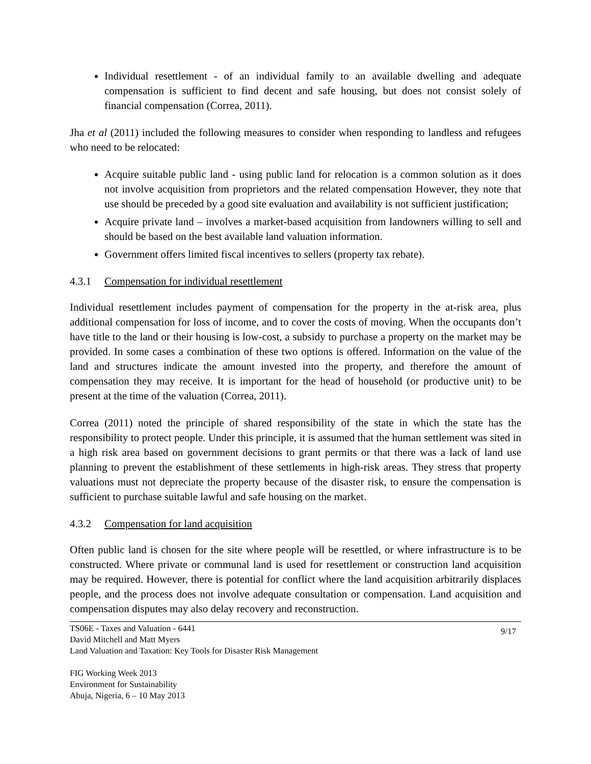Individual resettlement - of an individual family to an available dwelling and adequate compensation is sufficient to find decent and safe housing, but does not consist solely of financial compensation (Correa, 2011).
Jha et al (2011) included the following measures to consider when responding to landless and refugees who need to be relocated:
Acquire suitable public land - using public land for relocation is a common solution as it does not involve acquisition from proprietors and the related compensation However, they note that use should be preceded by a good site evaluation and availability is not sufficient justification;
Acquire private land – involves a market-based acquisition from landowners willing to sell and should be based on the best available land valuation information.
Government offers limited fiscal incentives to sellers (property tax rebate).
4.3.1 Compensation for individual resettlement
Individual resettlement includes payment of compensation for the property in the at-risk area, plus additional compensation for loss of income, and to cover the costs of moving. When the occupants don’t have title to the land or their housing is low-cost, a subsidy to purchase a property on the market may be provided. In some cases a combination of these two options is offered. Information on the value of the land and structures indicate the amount invested into the property, and therefore the amount of compensation they may receive. It is important for the head of household (or productive unit) to be present at the time of the valuation (Correa, 2011).
Correa (2011) noted the principle of shared responsibility of the state in which the state has the responsibility to protect people. Under this principle, it is assumed that the human settlement was sited in a high risk area based on government decisions to grant permits or that there was a lack of land use planning to prevent the establishment of these settlements in high-risk areas. They stress that property valuations must not depreciate the property because of the disaster risk, to ensure the compensation is sufficient to purchase suitable lawful and safe housing on the market.
4.3.2 Compensation for land acquisition
Often public land is chosen for the site where people will be resettled, or where infrastructure is to be constructed. Where private or communal land is used for resettlement or construction land acquisition may be required. However, there is potential for conflict where the land acquisition arbitrarily displaces people, and the process does not involve adequate consultation or compensation. Land acquisition and compensation disputes may also delay recovery and reconstruction.
TS06E - Taxes and Valuation - 6441
David Mitchell and Matt Myers
Land Valuation and Taxation: Key Tools for Disaster Risk Management
9/17
FIG Working Week 2013
Environment for Sustainability
Abuja, Nigeria, 6 – 10 May 2013